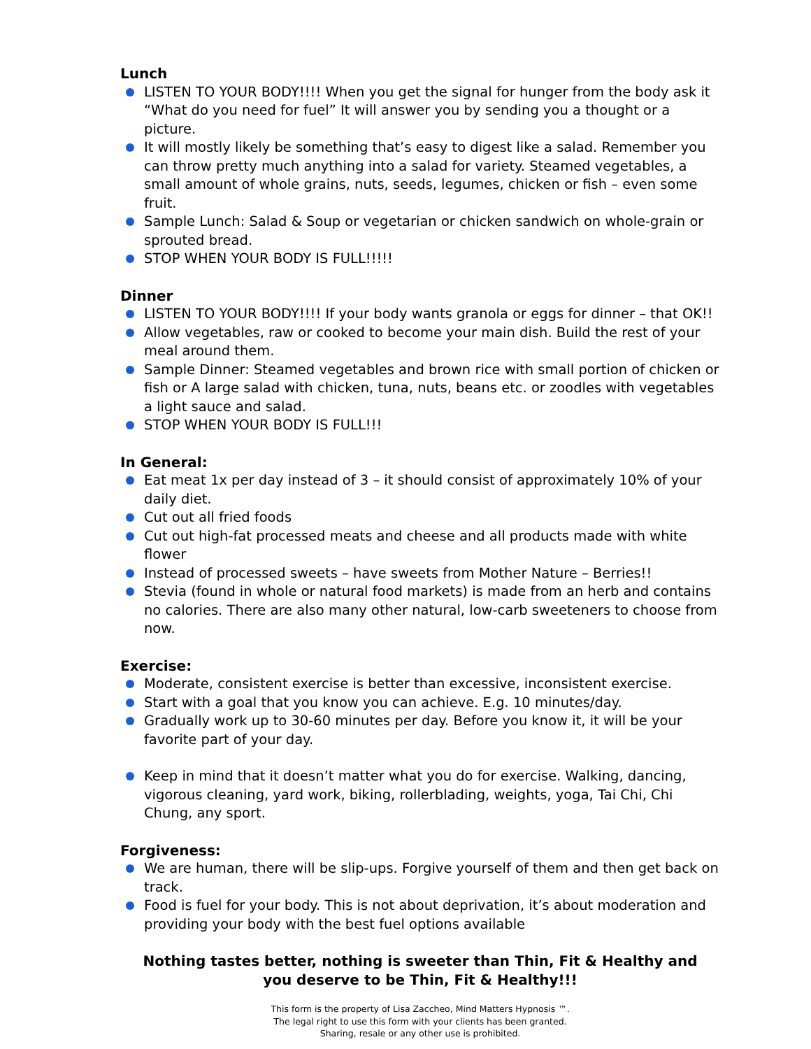Lunch
LISTEN TO YOUR BODY!!!! When you get the signal for hunger from the body ask it “What do you need for fuel” It will answer you by sending you a thought or a picture.
It will mostly likely be something that’s easy to digest like a salad. Remember you can throw pretty much anything into a salad for variety. Steamed vegetables, a small amount of whole grains, nuts, seeds, legumes, chicken or fish – even some fruit.
Sample Lunch: Salad & Soup or vegetarian or chicken sandwich on whole-grain or sprouted bread.
STOP WHEN YOUR BODY IS FULL!!!!!
Dinner
LISTEN TO YOUR BODY!!!! If your body wants granola or eggs for dinner – that OK!!
Allow vegetables, raw or cooked to become your main dish. Build the rest of your meal around them.
Sample Dinner: Steamed vegetables and brown rice with small portion of chicken or fish or A large salad with chicken, tuna, nuts, beans etc. or zoodles with vegetables a light sauce and salad.
STOP WHEN YOUR BODY IS FULL!!!
In General:
Eat meat 1x per day instead of 3 – it should consist of approximately 10% of your daily diet.
Cut out all fried foods
Cut out high-fat processed meats and cheese and all products made with white flower
Instead of processed sweets – have sweets from Mother Nature – Berries!!
Stevia (found in whole or natural food markets) is made from an herb and contains no calories. There are also many other natural, low-carb sweeteners to choose from now.
Exercise:
Moderate, consistent exercise is better than excessive, inconsistent exercise.
Start with a goal that you know you can achieve. E.g. 10 minutes/day.
Gradually work up to 30-60 minutes per day. Before you know it, it will be your favorite part of your day.
Keep in mind that it doesn’t matter what you do for exercise. Walking, dancing, vigorous cleaning, yard work, biking, rollerblading, weights, yoga, Tai Chi, Chi Chung, any sport.
Forgiveness:
We are human, there will be slip-ups. Forgive yourself of them and then get back on track.
Food is fuel for your body. This is not about deprivation, it’s about moderation and providing your body with the best fuel options available
Nothing tastes better, nothing is sweeter than Thin, Fit & Healthy and
you deserve to be Thin, Fit & Healthy!!!
This form is the property of Lisa Zaccheo, Mind Matters Hypnosis ™.
The legal right to use this form with your clients has been granted.
Sharing, resale or any other use is prohibited.